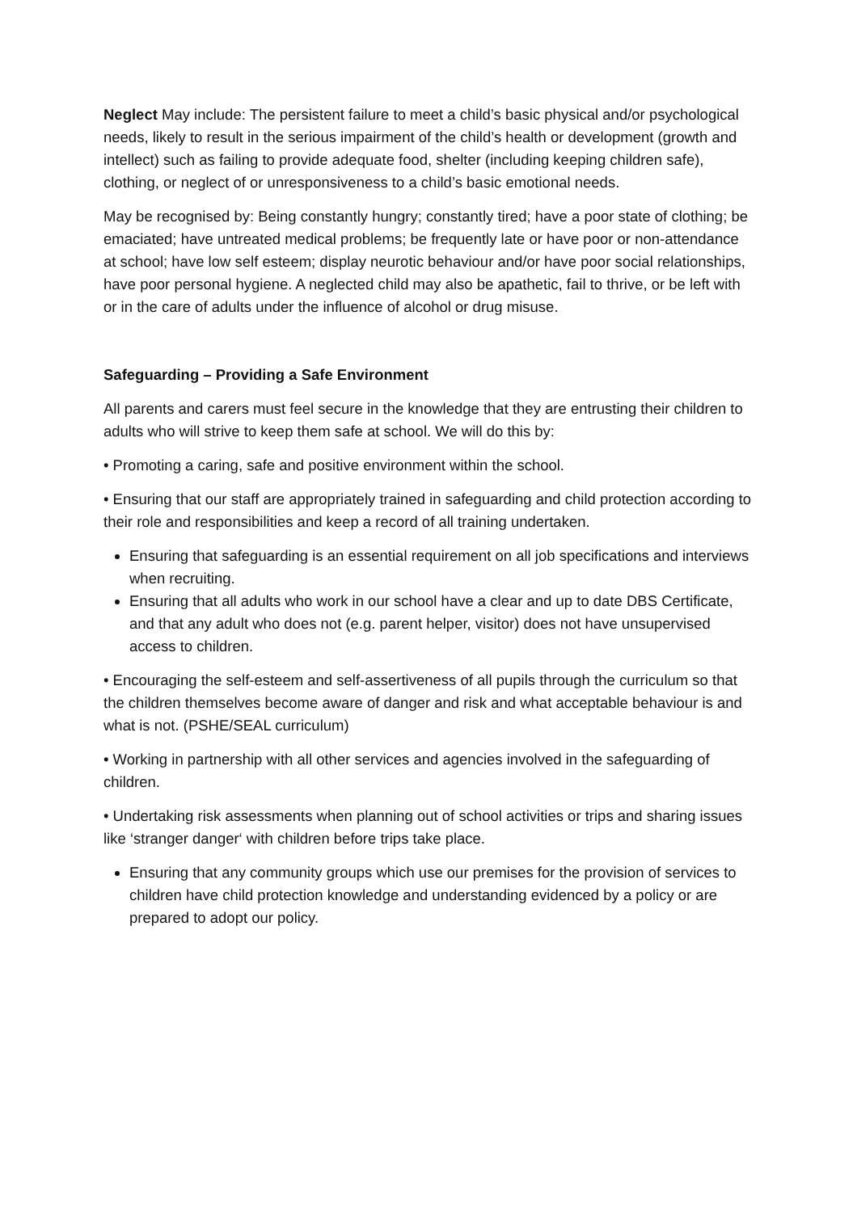Neglect May include: The persistent failure to meet a child’s basic physical and/or psychological needs, likely to result in the serious impairment of the child’s health or development (growth and intellect) such as failing to provide adequate food, shelter (including keeping children safe), clothing, or neglect of or unresponsiveness to a child’s basic emotional needs.
May be recognised by: Being constantly hungry; constantly tired; have a poor state of clothing; be emaciated; have untreated medical problems; be frequently late or have poor or non-attendance at school; have low self esteem; display neurotic behaviour and/or have poor social relationships, have poor personal hygiene. A neglected child may also be apathetic, fail to thrive, or be left with or in the care of adults under the influence of alcohol or drug misuse.
Safeguarding – Providing a Safe Environment
All parents and carers must feel secure in the knowledge that they are entrusting their children to adults who will strive to keep them safe at school. We will do this by:
• Promoting a caring, safe and positive environment within the school.
• Ensuring that our staff are appropriately trained in safeguarding and child protection according to their role and responsibilities and keep a record of all training undertaken.
Ensuring that safeguarding is an essential requirement on all job specifications and interviews when recruiting.
Ensuring that all adults who work in our school have a clear and up to date DBS Certificate, and that any adult who does not (e.g. parent helper, visitor) does not have unsupervised access to children.
• Encouraging the self-esteem and self-assertiveness of all pupils through the curriculum so that the children themselves become aware of danger and risk and what acceptable behaviour is and what is not. (PSHE/SEAL curriculum)
• Working in partnership with all other services and agencies involved in the safeguarding of children.
• Undertaking risk assessments when planning out of school activities or trips and sharing issues like ‘stranger danger‘ with children before trips take place.
Ensuring that any community groups which use our premises for the provision of services to children have child protection knowledge and understanding evidenced by a policy or are prepared to adopt our policy.